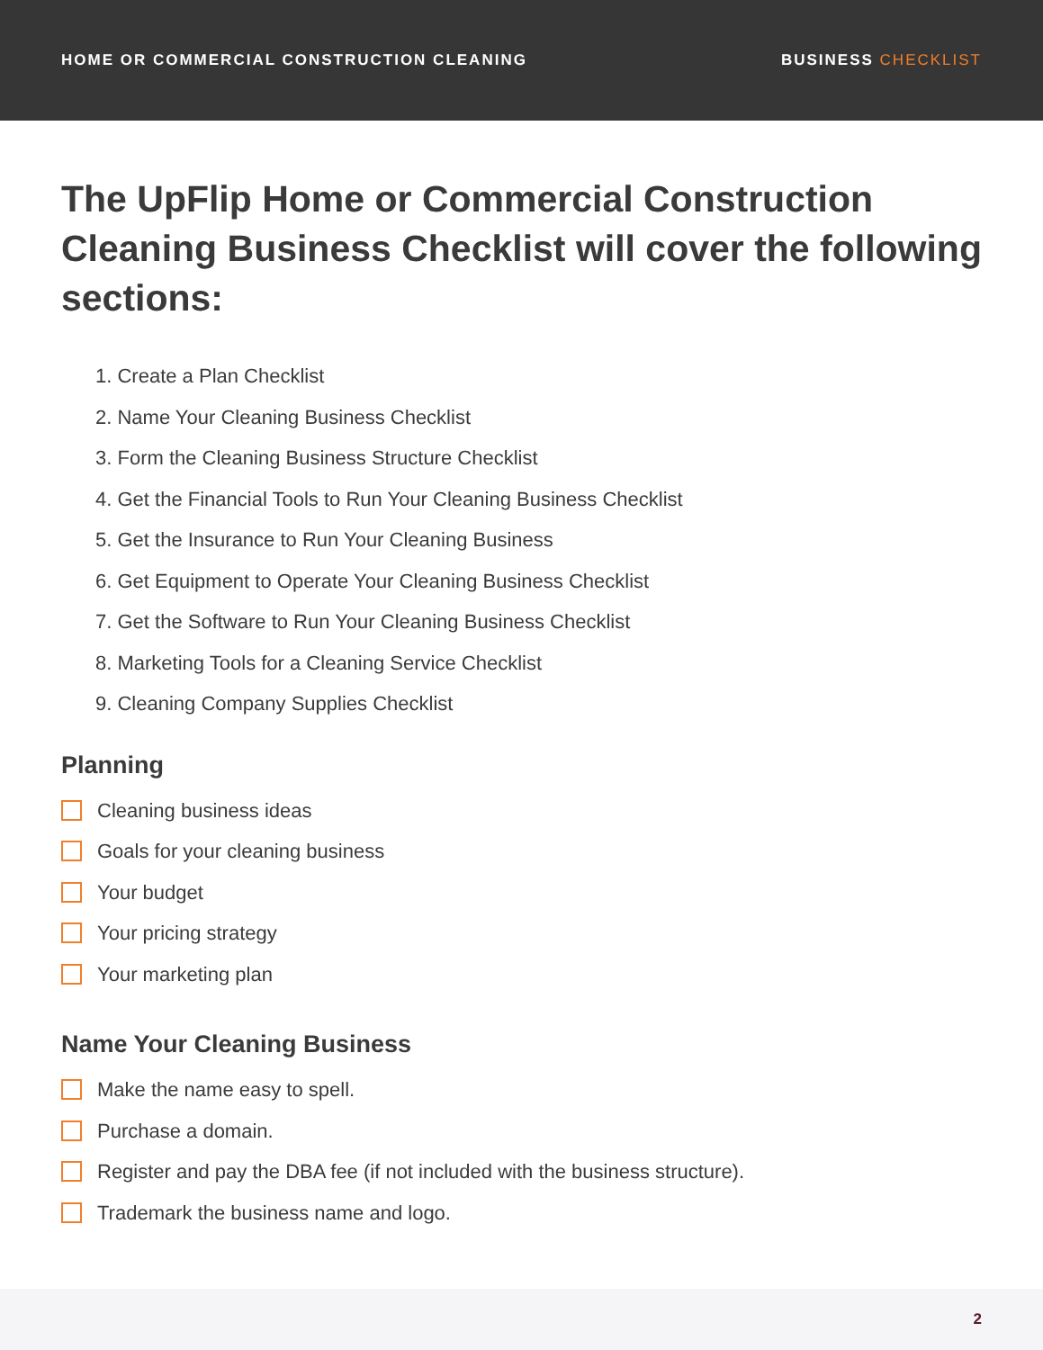HOME OR COMMERCIAL CONSTRUCTION CLEANING
BUSINESS CHECKLIST
The UpFlip Home or Commercial Construction Cleaning Business Checklist will cover the following sections:
1. Create a Plan Checklist
2. Name Your Cleaning Business Checklist
3. Form the Cleaning Business Structure Checklist
4. Get the Financial Tools to Run Your Cleaning Business Checklist
5. Get the Insurance to Run Your Cleaning Business
6. Get Equipment to Operate Your Cleaning Business Checklist
7. Get the Software to Run Your Cleaning Business Checklist
8. Marketing Tools for a Cleaning Service Checklist
9. Cleaning Company Supplies Checklist
Planning
Cleaning business ideas
Goals for your cleaning business
Your budget
Your pricing strategy
Your marketing plan
Name Your Cleaning Business
Make the name easy to spell.
Purchase a domain.
Register and pay the DBA fee (if not included with the business structure).
Trademark the business name and logo.
2